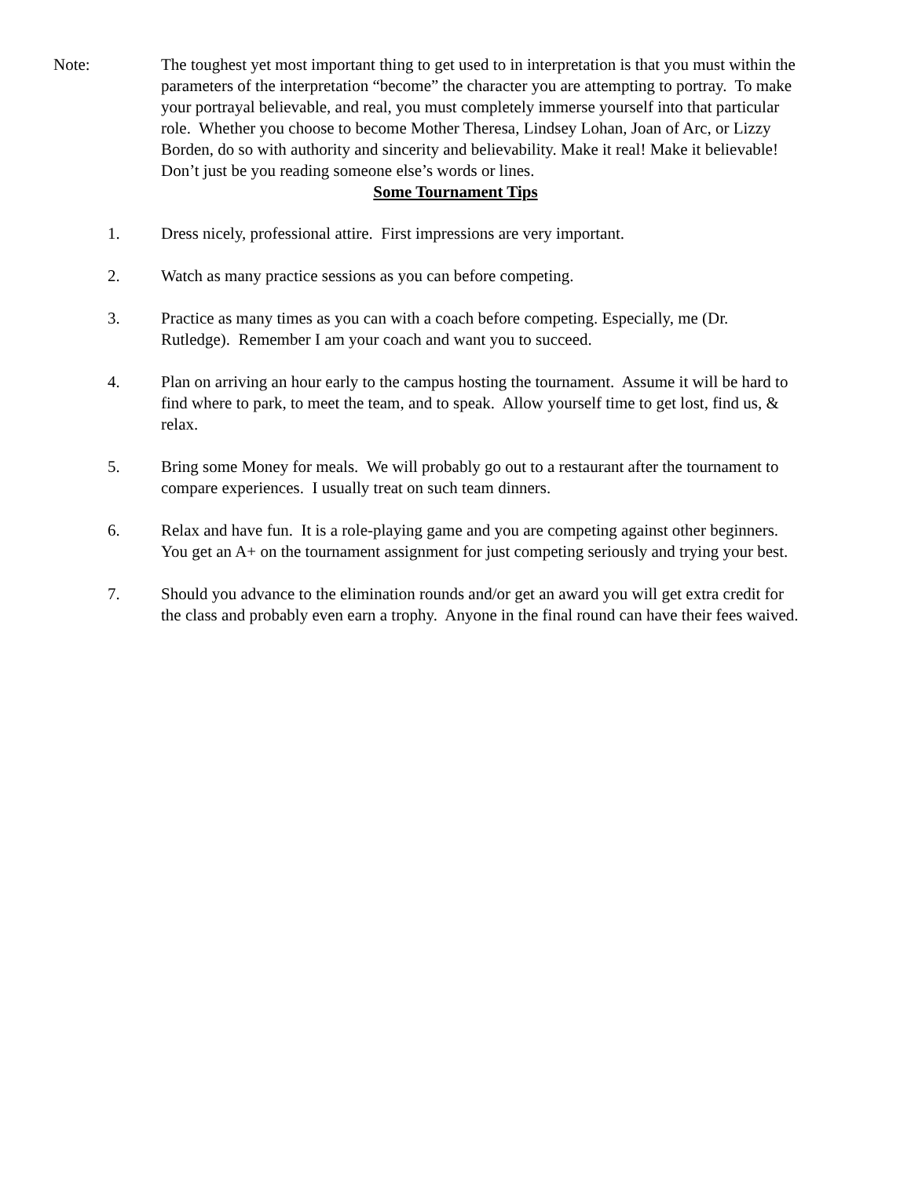Note: The toughest yet most important thing to get used to in interpretation is that you must within the parameters of the interpretation “become” the character you are attempting to portray. To make your portrayal believable, and real, you must completely immerse yourself into that particular role. Whether you choose to become Mother Theresa, Lindsey Lohan, Joan of Arc, or Lizzy Borden, do so with authority and sincerity and believability. Make it real! Make it believable! Don’t just be you reading someone else’s words or lines.
Some Tournament Tips
1. Dress nicely, professional attire. First impressions are very important.
2. Watch as many practice sessions as you can before competing.
3. Practice as many times as you can with a coach before competing. Especially, me (Dr. Rutledge). Remember I am your coach and want you to succeed.
4. Plan on arriving an hour early to the campus hosting the tournament. Assume it will be hard to find where to park, to meet the team, and to speak. Allow yourself time to get lost, find us, & relax.
5. Bring some Money for meals. We will probably go out to a restaurant after the tournament to compare experiences. I usually treat on such team dinners.
6. Relax and have fun. It is a role-playing game and you are competing against other beginners. You get an A+ on the tournament assignment for just competing seriously and trying your best.
7. Should you advance to the elimination rounds and/or get an award you will get extra credit for the class and probably even earn a trophy. Anyone in the final round can have their fees waived.